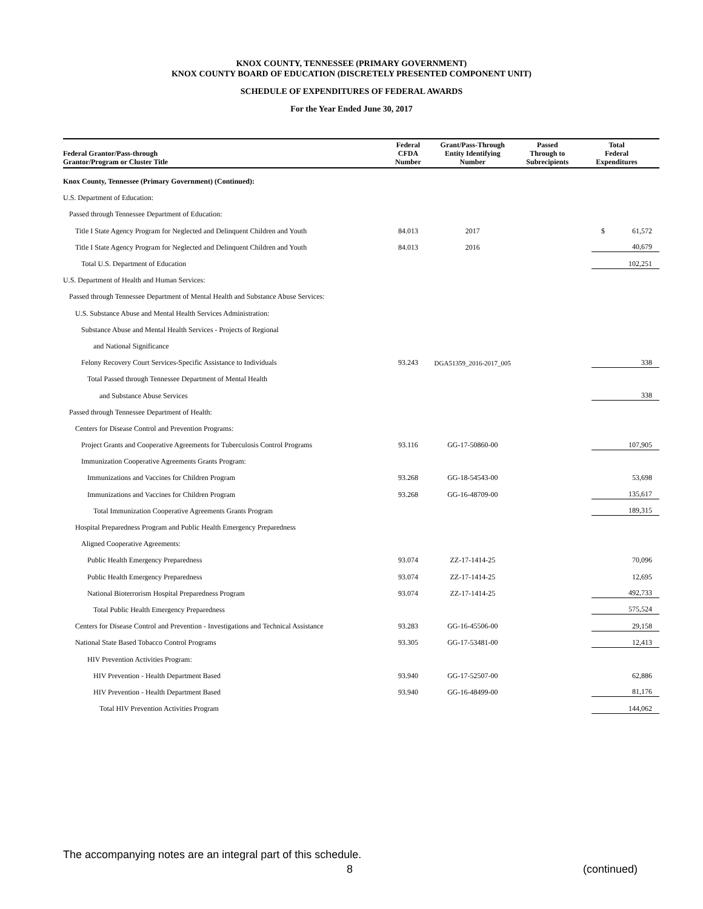KNOX COUNTY, TENNESSEE (PRIMARY GOVERNMENT)
KNOX COUNTY BOARD OF EDUCATION (DISCRETELY PRESENTED COMPONENT UNIT)
SCHEDULE OF EXPENDITURES OF FEDERAL AWARDS
For the Year Ended June 30, 2017
| Federal Grantor/Pass-through Grantor/Program or Cluster Title | Federal CFDA Number | Grant/Pass-Through Entity Identifying Number | Passed Through to Subrecipients | Total Federal Expenditures |
| --- | --- | --- | --- | --- |
| Knox County, Tennessee (Primary Government) (Continued): | | | | |
| U.S. Department of Education: | | | | |
| Passed through Tennessee Department of Education: | | | | |
| Title I State Agency Program for Neglected and Delinquent Children and Youth | 84.013 | 2017 | | $ 61,572 |
| Title I State Agency Program for Neglected and Delinquent Children and Youth | 84.013 | 2016 | | 40,679 |
| Total U.S. Department of Education | | | | 102,251 |
| U.S. Department of Health and Human Services: | | | | |
| Passed through Tennessee Department of Mental Health and Substance Abuse Services: | | | | |
| U.S. Substance Abuse and Mental Health Services Administration: | | | | |
| Substance Abuse and Mental Health Services - Projects of Regional | | | | |
| and National Significance | | | | |
| Felony Recovery Court Services-Specific Assistance to Individuals | 93.243 | DGA51359_2016-2017_005 | | 338 |
| Total Passed through Tennessee Department of Mental Health | | | | |
| and Substance Abuse Services | | | | 338 |
| Passed through Tennessee Department of Health: | | | | |
| Centers for Disease Control and Prevention Programs: | | | | |
| Project Grants and Cooperative Agreements for Tuberculosis Control Programs | 93.116 | GG-17-50860-00 | | 107,905 |
| Immunization Cooperative Agreements Grants Program: | | | | |
| Immunizations and Vaccines for Children Program | 93.268 | GG-18-54543-00 | | 53,698 |
| Immunizations and Vaccines for Children Program | 93.268 | GG-16-48709-00 | | 135,617 |
| Total Immunization Cooperative Agreements Grants Program | | | | 189,315 |
| Hospital Preparedness Program and Public Health Emergency Preparedness | | | | |
| Aligned Cooperative Agreements: | | | | |
| Public Health Emergency Preparedness | 93.074 | ZZ-17-1414-25 | | 70,096 |
| Public Health Emergency Preparedness | 93.074 | ZZ-17-1414-25 | | 12,695 |
| National Bioterrorism Hospital Preparedness Program | 93.074 | ZZ-17-1414-25 | | 492,733 |
| Total Public Health Emergency Preparedness | | | | 575,524 |
| Centers for Disease Control and Prevention - Investigations and Technical Assistance | 93.283 | GG-16-45506-00 | | 29,158 |
| National State Based Tobacco Control Programs | 93.305 | GG-17-53481-00 | | 12,413 |
| HIV Prevention Activities Program: | | | | |
| HIV Prevention - Health Department Based | 93.940 | GG-17-52507-00 | | 62,886 |
| HIV Prevention - Health Department Based | 93.940 | GG-16-48499-00 | | 81,176 |
| Total HIV Prevention Activities Program | | | | 144,062 |
The accompanying notes are an integral part of this schedule.
8 (continued)